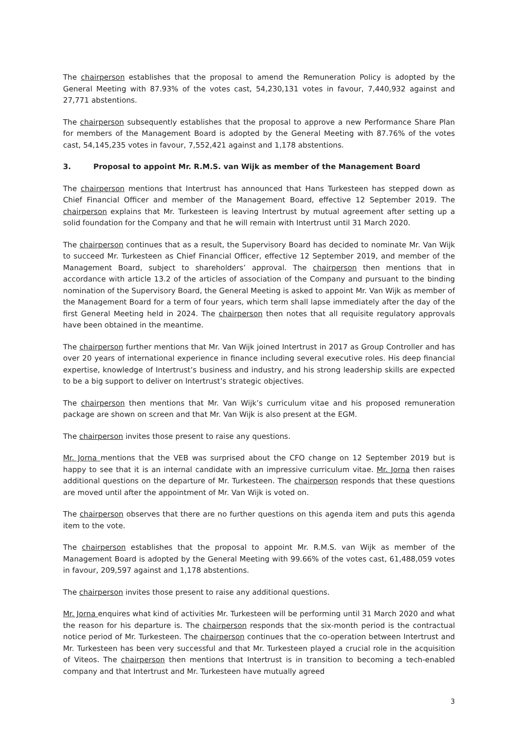The chairperson establishes that the proposal to amend the Remuneration Policy is adopted by the General Meeting with 87.93% of the votes cast, 54,230,131 votes in favour, 7,440,932 against and 27,771 abstentions.
The chairperson subsequently establishes that the proposal to approve a new Performance Share Plan for members of the Management Board is adopted by the General Meeting with 87.76% of the votes cast, 54,145,235 votes in favour, 7,552,421 against and 1,178 abstentions.
3. Proposal to appoint Mr. R.M.S. van Wijk as member of the Management Board
The chairperson mentions that Intertrust has announced that Hans Turkesteen has stepped down as Chief Financial Officer and member of the Management Board, effective 12 September 2019. The chairperson explains that Mr. Turkesteen is leaving Intertrust by mutual agreement after setting up a solid foundation for the Company and that he will remain with Intertrust until 31 March 2020.
The chairperson continues that as a result, the Supervisory Board has decided to nominate Mr. Van Wijk to succeed Mr. Turkesteen as Chief Financial Officer, effective 12 September 2019, and member of the Management Board, subject to shareholders’ approval. The chairperson then mentions that in accordance with article 13.2 of the articles of association of the Company and pursuant to the binding nomination of the Supervisory Board, the General Meeting is asked to appoint Mr. Van Wijk as member of the Management Board for a term of four years, which term shall lapse immediately after the day of the first General Meeting held in 2024. The chairperson then notes that all requisite regulatory approvals have been obtained in the meantime.
The chairperson further mentions that Mr. Van Wijk joined Intertrust in 2017 as Group Controller and has over 20 years of international experience in finance including several executive roles. His deep financial expertise, knowledge of Intertrust’s business and industry, and his strong leadership skills are expected to be a big support to deliver on Intertrust’s strategic objectives.
The chairperson then mentions that Mr. Van Wijk’s curriculum vitae and his proposed remuneration package are shown on screen and that Mr. Van Wijk is also present at the EGM.
The chairperson invites those present to raise any questions.
Mr. Jorna mentions that the VEB was surprised about the CFO change on 12 September 2019 but is happy to see that it is an internal candidate with an impressive curriculum vitae. Mr. Jorna then raises additional questions on the departure of Mr. Turkesteen. The chairperson responds that these questions are moved until after the appointment of Mr. Van Wijk is voted on.
The chairperson observes that there are no further questions on this agenda item and puts this agenda item to the vote.
The chairperson establishes that the proposal to appoint Mr. R.M.S. van Wijk as member of the Management Board is adopted by the General Meeting with 99.66% of the votes cast, 61,488,059 votes in favour, 209,597 against and 1,178 abstentions.
The chairperson invites those present to raise any additional questions.
Mr. Jorna enquires what kind of activities Mr. Turkesteen will be performing until 31 March 2020 and what the reason for his departure is. The chairperson responds that the six-month period is the contractual notice period of Mr. Turkesteen. The chairperson continues that the co-operation between Intertrust and Mr. Turkesteen has been very successful and that Mr. Turkesteen played a crucial role in the acquisition of Viteos. The chairperson then mentions that Intertrust is in transition to becoming a tech-enabled company and that Intertrust and Mr. Turkesteen have mutually agreed
3